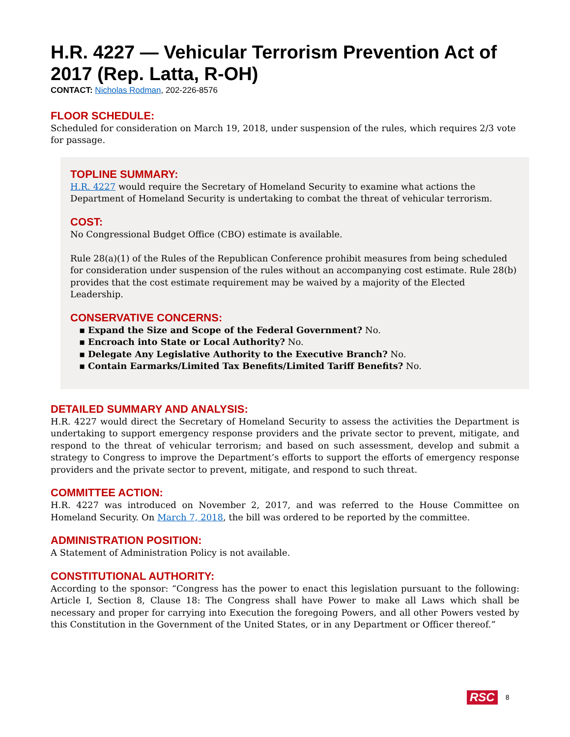H.R. 4227 — Vehicular Terrorism Prevention Act of 2017 (Rep. Latta, R-OH)
CONTACT: Nicholas Rodman, 202-226-8576
FLOOR SCHEDULE:
Scheduled for consideration on March 19, 2018, under suspension of the rules, which requires 2/3 vote for passage.
TOPLINE SUMMARY:
H.R. 4227 would require the Secretary of Homeland Security to examine what actions the Department of Homeland Security is undertaking to combat the threat of vehicular terrorism.
COST:
No Congressional Budget Office (CBO) estimate is available.
Rule 28(a)(1) of the Rules of the Republican Conference prohibit measures from being scheduled for consideration under suspension of the rules without an accompanying cost estimate. Rule 28(b) provides that the cost estimate requirement may be waived by a majority of the Elected Leadership.
CONSERVATIVE CONCERNS:
▪ Expand the Size and Scope of the Federal Government? No.
▪ Encroach into State or Local Authority? No.
▪ Delegate Any Legislative Authority to the Executive Branch? No.
▪ Contain Earmarks/Limited Tax Benefits/Limited Tariff Benefits? No.
DETAILED SUMMARY AND ANALYSIS:
H.R. 4227 would direct the Secretary of Homeland Security to assess the activities the Department is undertaking to support emergency response providers and the private sector to prevent, mitigate, and respond to the threat of vehicular terrorism; and based on such assessment, develop and submit a strategy to Congress to improve the Department’s efforts to support the efforts of emergency response providers and the private sector to prevent, mitigate, and respond to such threat.
COMMITTEE ACTION:
H.R. 4227 was introduced on November 2, 2017, and was referred to the House Committee on Homeland Security. On March 7, 2018, the bill was ordered to be reported by the committee.
ADMINISTRATION POSITION:
A Statement of Administration Policy is not available.
CONSTITUTIONAL AUTHORITY:
According to the sponsor: “Congress has the power to enact this legislation pursuant to the following: Article I, Section 8, Clause 18: The Congress shall have Power to make all Laws which shall be necessary and proper for carrying into Execution the foregoing Powers, and all other Powers vested by this Constitution in the Government of the United States, or in any Department or Officer thereof.”
RSC 8